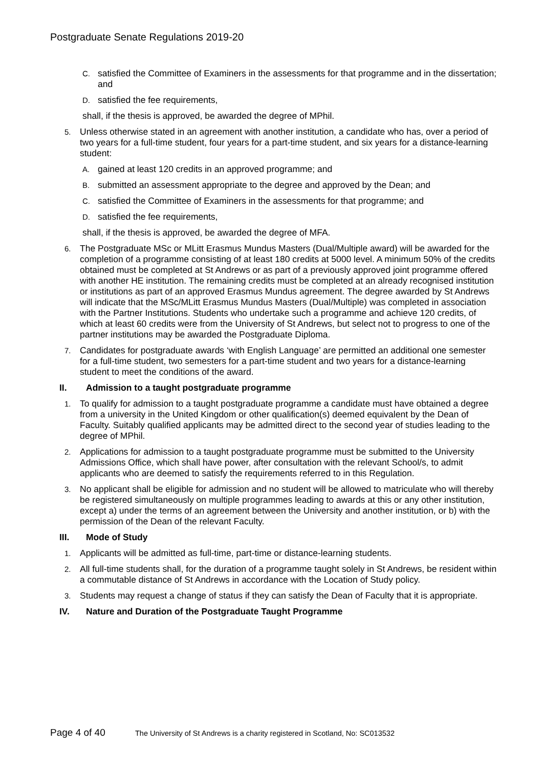Postgraduate Senate Regulations 2019-20
C. satisfied the Committee of Examiners in the assessments for that programme and in the dissertation; and
D. satisfied the fee requirements,
shall, if the thesis is approved, be awarded the degree of MPhil.
5. Unless otherwise stated in an agreement with another institution, a candidate who has, over a period of two years for a full-time student, four years for a part-time student, and six years for a distance-learning student:
A. gained at least 120 credits in an approved programme; and
B. submitted an assessment appropriate to the degree and approved by the Dean; and
C. satisfied the Committee of Examiners in the assessments for that programme; and
D. satisfied the fee requirements,
shall, if the thesis is approved, be awarded the degree of MFA.
6. The Postgraduate MSc or MLitt Erasmus Mundus Masters (Dual/Multiple award) will be awarded for the completion of a programme consisting of at least 180 credits at 5000 level. A minimum 50% of the credits obtained must be completed at St Andrews or as part of a previously approved joint programme offered with another HE institution. The remaining credits must be completed at an already recognised institution or institutions as part of an approved Erasmus Mundus agreement. The degree awarded by St Andrews will indicate that the MSc/MLitt Erasmus Mundus Masters (Dual/Multiple) was completed in association with the Partner Institutions. Students who undertake such a programme and achieve 120 credits, of which at least 60 credits were from the University of St Andrews, but select not to progress to one of the partner institutions may be awarded the Postgraduate Diploma.
7. Candidates for postgraduate awards ‘with English Language’ are permitted an additional one semester for a full-time student, two semesters for a part-time student and two years for a distance-learning student to meet the conditions of the award.
II. Admission to a taught postgraduate programme
1. To qualify for admission to a taught postgraduate programme a candidate must have obtained a degree from a university in the United Kingdom or other qualification(s) deemed equivalent by the Dean of Faculty. Suitably qualified applicants may be admitted direct to the second year of studies leading to the degree of MPhil.
2. Applications for admission to a taught postgraduate programme must be submitted to the University Admissions Office, which shall have power, after consultation with the relevant School/s, to admit applicants who are deemed to satisfy the requirements referred to in this Regulation.
3. No applicant shall be eligible for admission and no student will be allowed to matriculate who will thereby be registered simultaneously on multiple programmes leading to awards at this or any other institution, except a) under the terms of an agreement between the University and another institution, or b) with the permission of the Dean of the relevant Faculty.
III. Mode of Study
1. Applicants will be admitted as full-time, part-time or distance-learning students.
2. All full-time students shall, for the duration of a programme taught solely in St Andrews, be resident within a commutable distance of St Andrews in accordance with the Location of Study policy.
3. Students may request a change of status if they can satisfy the Dean of Faculty that it is appropriate.
IV. Nature and Duration of the Postgraduate Taught Programme
Page 4 of 40 The University of St Andrews is a charity registered in Scotland, No: SC013532